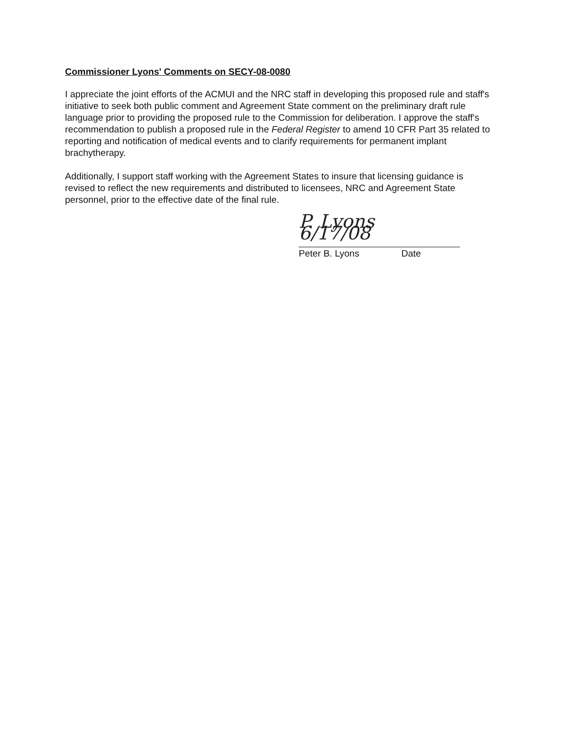Commissioner Lyons' Comments on SECY-08-0080
I appreciate the joint efforts of the ACMUI and the NRC staff in developing this proposed rule and staff's initiative to seek both public comment and Agreement State comment on the preliminary draft rule language prior to providing the proposed rule to the Commission for deliberation. I approve the staff's recommendation to publish a proposed rule in the Federal Register to amend 10 CFR Part 35 related to reporting and notification of medical events and to clarify requirements for permanent implant brachytherapy.
Additionally, I support staff working with the Agreement States to insure that licensing guidance is revised to reflect the new requirements and distributed to licensees, NRC and Agreement State personnel, prior to the effective date of the final rule.
P. Lyons 6/17/08
Peter B. Lyons Date